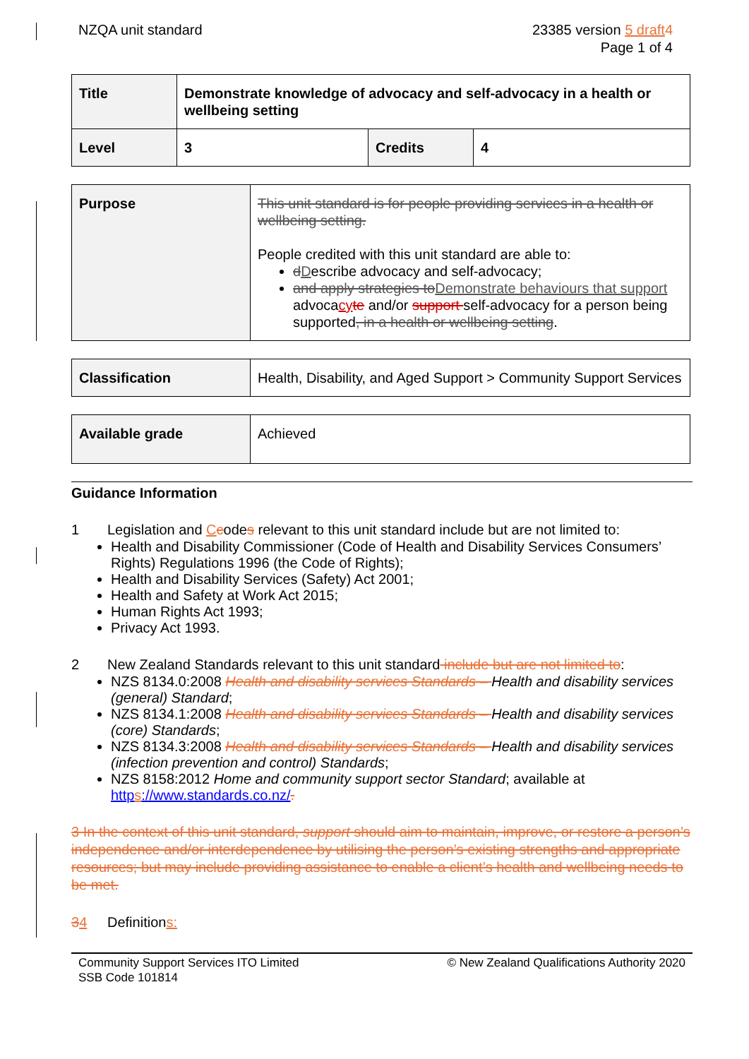NZQA unit standard 23385 version 5 draft 4
Page 1 of 4
| Title | Demonstrate knowledge of advocacy and self-advocacy in a health or wellbeing setting | | |
| Level | 3 | Credits | 4 |
| Purpose | This unit standard is for people providing services in a health or wellbeing setting. People credited with this unit standard are able to: d D escribe advocacy and self-advocacy; and apply strategies to Demonstrate behaviours that support advoca cy te and/or support self-advocacy for a person being supported , in a health or wellbeing setting . |
| Classification | Health, Disability, and Aged Support > Community Support Services |
| Available grade | Achieved |
Guidance Information
1 Legislation and Ccodes relevant to this unit standard include but are not limited to:
Health and Disability Commissioner (Code of Health and Disability Services Consumers’ Rights) Regulations 1996 (the Code of Rights);
Health and Disability Services (Safety) Act 2001;
Health and Safety at Work Act 2015;
Human Rights Act 1993;
Privacy Act 1993.
2 New Zealand Standards relevant to this unit standard include but are not limited to:
NZS 8134.0:2008 Health and disability services Standards – Health and disability services (general) Standard;
NZS 8134.1:2008 Health and disability services Standards – Health and disability services (core) Standards;
NZS 8134.3:2008 Health and disability services Standards – Health and disability services (infection prevention and control) Standards;
NZS 8158:2012 Home and community support sector Standard; available at https://www.standards.co.nz/.
3 In the context of this unit standard, support should aim to maintain, improve, or restore a person’s independence and/or interdependence by utilising the person’s existing strengths and appropriate resources; but may include providing assistance to enable a client’s health and wellbeing needs to be met.
34 Definitions:
Community Support Services ITO Limited
SSB Code 101814
© New Zealand Qualifications Authority 2020